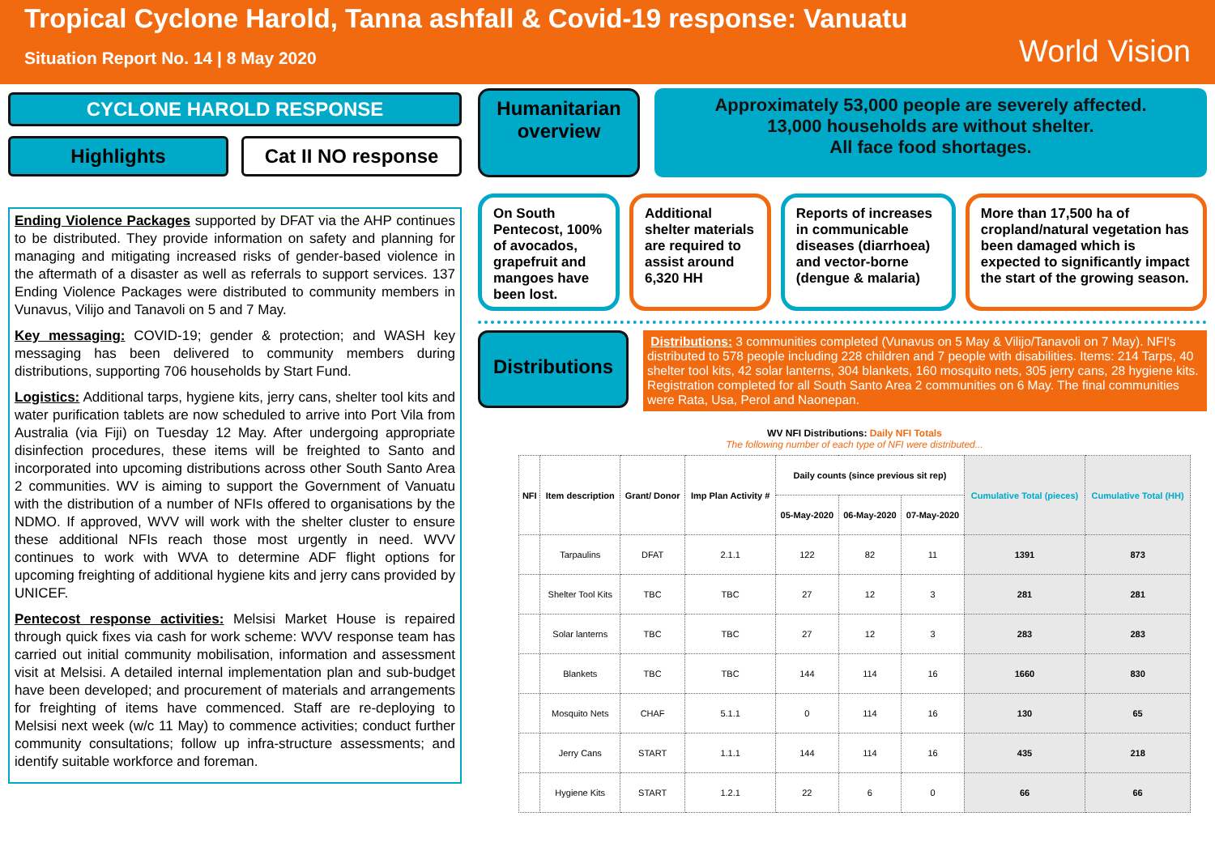Tropical Cyclone Harold, Tanna ashfall & Covid-19 response: Vanuatu
Situation Report No. 14 | 8 May 2020
World Vision
CYCLONE HAROLD RESPONSE
Highlights Cat II NO response
Ending Violence Packages supported by DFAT via the AHP continues to be distributed. They provide information on safety and planning for managing and mitigating increased risks of gender-based violence in the aftermath of a disaster as well as referrals to support services. 137 Ending Violence Packages were distributed to community members in Vunavus, Vilijo and Tanavoli on 5 and 7 May.
Key messaging: COVID-19; gender & protection; and WASH key messaging has been delivered to community members during distributions, supporting 706 households by Start Fund.
Logistics: Additional tarps, hygiene kits, jerry cans, shelter tool kits and water purification tablets are now scheduled to arrive into Port Vila from Australia (via Fiji) on Tuesday 12 May. After undergoing appropriate disinfection procedures, these items will be freighted to Santo and incorporated into upcoming distributions across other South Santo Area 2 communities. WV is aiming to support the Government of Vanuatu with the distribution of a number of NFIs offered to organisations by the NDMO. If approved, WVV will work with the shelter cluster to ensure these additional NFIs reach those most urgently in need. WVV continues to work with WVA to determine ADF flight options for upcoming freighting of additional hygiene kits and jerry cans provided by UNICEF.
Pentecost response activities: Melsisi Market House is repaired through quick fixes via cash for work scheme: WVV response team has carried out initial community mobilisation, information and assessment visit at Melsisi. A detailed internal implementation plan and sub-budget have been developed; and procurement of materials and arrangements for freighting of items have commenced. Staff are re-deploying to Melsisi next week (w/c 11 May) to commence activities; conduct further community consultations; follow up infra-structure assessments; and identify suitable workforce and foreman.
Humanitarian overview
Approximately 53,000 people are severely affected.
13,000 households are without shelter.
All face food shortages.
On South Pentecost, 100% of avocados, grapefruit and mangoes have been lost.
Additional shelter materials are required to assist around 6,320 HH
Reports of increases in communicable diseases (diarrhoea) and vector-borne (dengue & malaria)
More than 17,500 ha of cropland/natural vegetation has been damaged which is expected to significantly impact the start of the growing season.
Distributions
Distributions: 3 communities completed (Vunavus on 5 May & Vilijo/Tanavoli on 7 May). NFI's distributed to 578 people including 228 children and 7 people with disabilities. Items: 214 Tarps, 40 shelter tool kits, 42 solar lanterns, 304 blankets, 160 mosquito nets, 305 jerry cans, 28 hygiene kits. Registration completed for all South Santo Area 2 communities on 6 May. The final communities were Rata, Usa, Perol and Naonepan.
WV NFI Distributions: Daily NFI Totals
The following number of each type of NFI were distributed...
| NFI | Item description | Grant/ Donor | Imp Plan Activity # | Daily counts (since previous sit rep) | | | Cumulative Total (pieces) | Cumulative Total (HH) |
| --- | --- | --- | --- | --- | --- | --- | --- | --- |
| | | | | 05-May-2020 | 06-May-2020 | 07-May-2020 | | |
| | Tarpaulins | DFAT | 2.1.1 | 122 | 82 | 11 | 1391 | 873 |
| | Shelter Tool Kits | TBC | TBC | 27 | 12 | 3 | 281 | 281 |
| | Solar lanterns | TBC | TBC | 27 | 12 | 3 | 283 | 283 |
| | Blankets | TBC | TBC | 144 | 114 | 16 | 1660 | 830 |
| | Mosquito Nets | CHAF | 5.1.1 | 0 | 114 | 16 | 130 | 65 |
| | Jerry Cans | START | 1.1.1 | 144 | 114 | 16 | 435 | 218 |
| | Hygiene Kits | START | 1.2.1 | 22 | 6 | 0 | 66 | 66 |